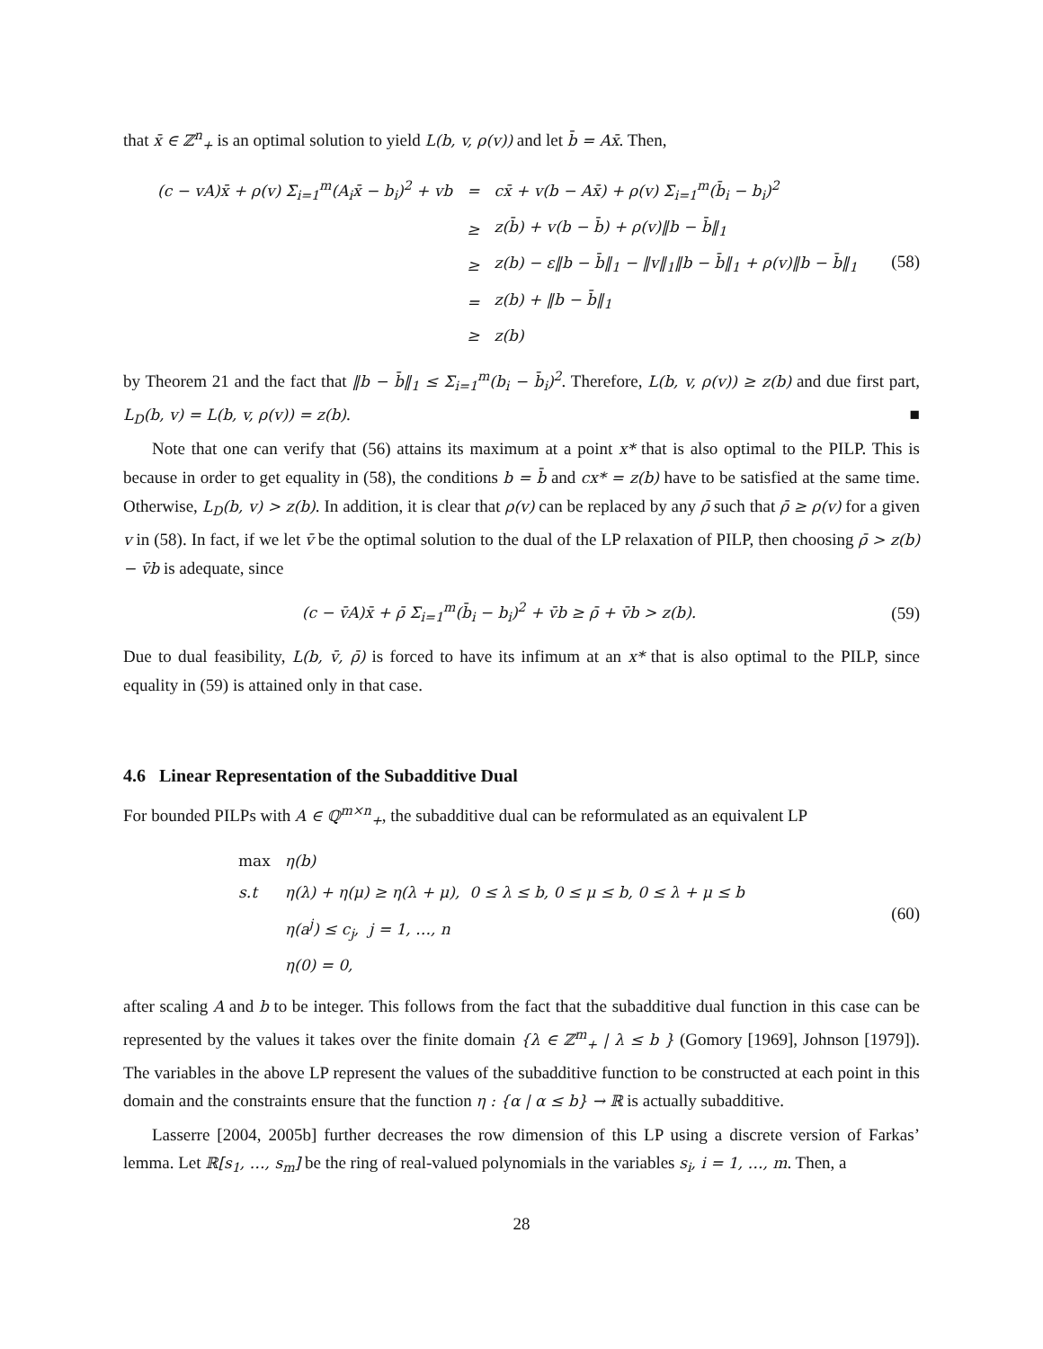that x̄ ∈ ℤ<sup>n</sup><sub>+</sub> is an optimal solution to yield L(b, v, ρ(v)) and let b̄ = Ax̄. Then,
| (c − vA)x̄ + ρ(v) Σ<sub>i=1</sub><sup>m</sup>(A<sub>i</sub>x̄ − b<sub>i</sub>)<sup>2</sup> + vb | = | cx̄ + v(b − Ax̄) + ρ(v) Σ<sub>i=1</sub><sup>m</sup>(b̄<sub>i</sub> − b<sub>i</sub>)<sup>2</sup> |
| | ≥ | z(b̄) + v(b − b̄) + ρ(v)‖b − b̄‖<sub>1</sub> |
| | ≥ | z(b) − ε‖b − b̄‖<sub>1</sub> − ‖v‖<sub>1</sub>‖b − b̄‖<sub>1</sub> + ρ(v)‖b − b̄‖<sub>1</sub> |
| | = | z(b) + ‖b − b̄‖<sub>1</sub> |
| | ≥ | z(b) |
(58)
by Theorem 21 and the fact that ‖b − b̄‖<sub>1</sub> ≤ Σ<sub>i=1</sub><sup>m</sup>(b<sub>i</sub> − b̄<sub>i</sub>)<sup>2</sup>. Therefore, L(b, v, ρ(v)) ≥ z(b) and due first part, L<sub>D</sub>(b, v) = L(b, v, ρ(v)) = z(b). ■
Note that one can verify that (56) attains its maximum at a point x* that is also optimal to the PILP. This is because in order to get equality in (58), the conditions b = b̄ and cx* = z(b) have to be satisfied at the same time. Otherwise, L<sub>D</sub>(b, v) > z(b). In addition, it is clear that ρ(v) can be replaced by any ρ̄ such that ρ̄ ≥ ρ(v) for a given v in (58). In fact, if we let v̄ be the optimal solution to the dual of the LP relaxation of PILP, then choosing ρ̄ > z(b) − v̄b is adequate, since
(c − v̄A)x̄ + ρ̄ Σ<sub>i=1</sub><sup>m</sup>(b̄<sub>i</sub> − b<sub>i</sub>)<sup>2</sup> + v̄b ≥ ρ̄ + v̄b > z(b).
(59)
Due to dual feasibility, L(b, v̄, ρ̄) is forced to have its infimum at an x* that is also optimal to the PILP, since equality in (59) is attained only in that case.
4.6 Linear Representation of the Subadditive Dual
For bounded PILPs with A ∈ ℚ<sup>m×n</sup><sub>+</sub>, the subadditive dual can be reformulated as an equivalent LP
| max | η(b) |
| s.t | η(λ) + η(μ) ≥ η(λ + μ), 0 ≤ λ ≤ b, 0 ≤ μ ≤ b, 0 ≤ λ + μ ≤ b |
| | η(a<sup>j</sup>) ≤ c<sub>j</sub>, j = 1, …, n |
| | η(0) = 0, |
(60)
after scaling A and b to be integer. This follows from the fact that the subadditive dual function in this case can be represented by the values it takes over the finite domain {λ ∈ ℤ<sup>m</sup><sub>+</sub> | λ ≤ b } (Gomory [1969], Johnson [1979]). The variables in the above LP represent the values of the subadditive function to be constructed at each point in this domain and the constraints ensure that the function η : {α | α ≤ b} → ℝ is actually subadditive.
Lasserre [2004, 2005b] further decreases the row dimension of this LP using a discrete version of Farkas’ lemma. Let ℝ[s<sub>1</sub>, …, s<sub>m</sub>] be the ring of real-valued polynomials in the variables s<sub>i</sub>, i = 1, …, m. Then, a
28